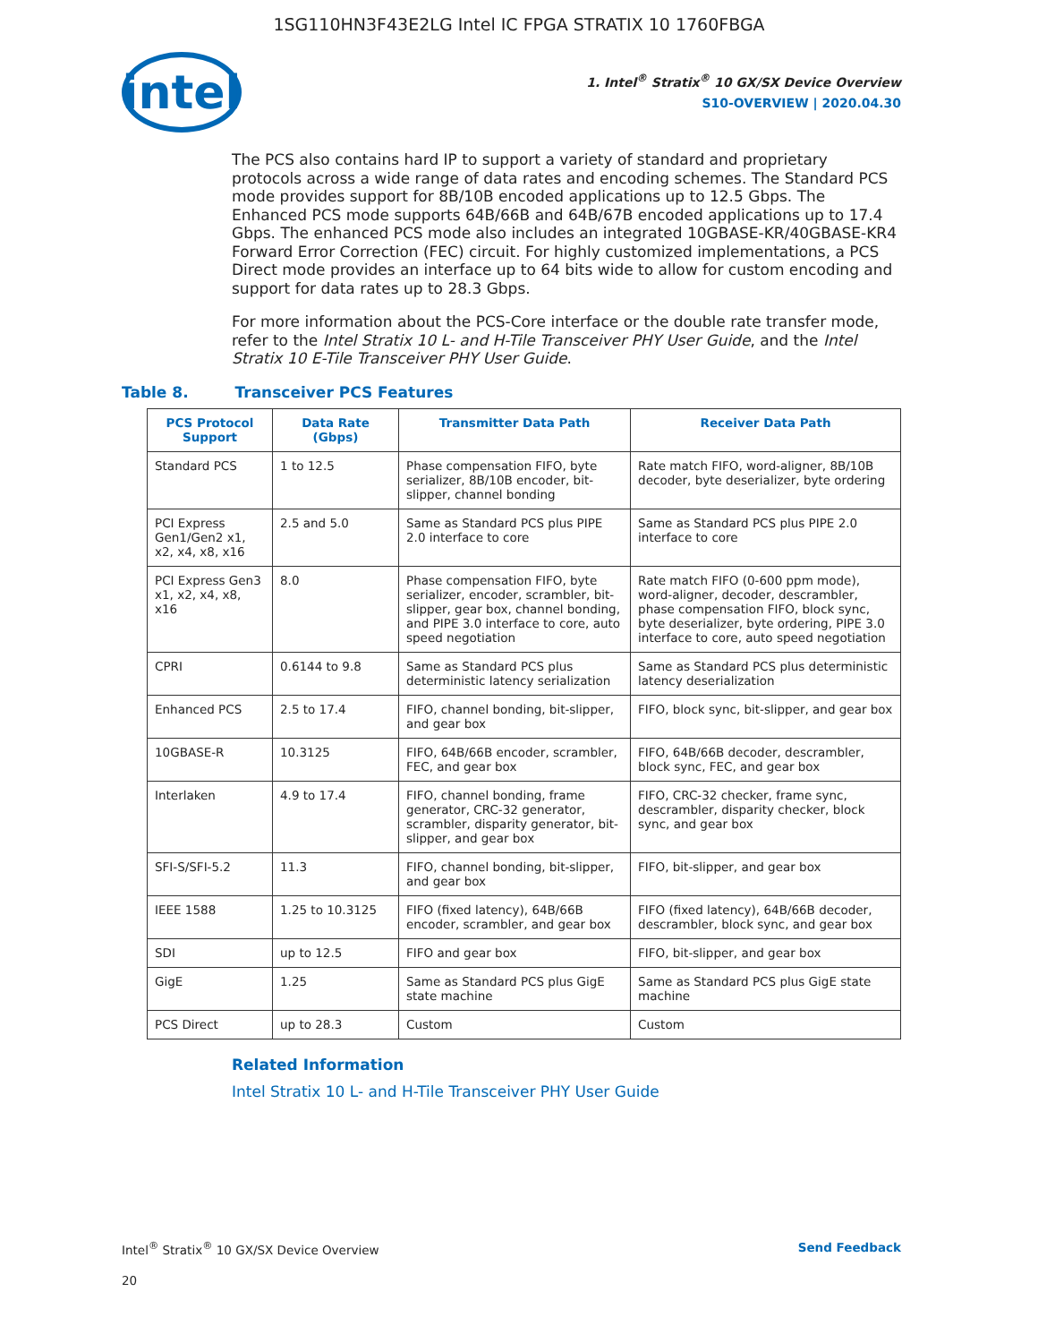1SG110HN3F43E2LG Intel IC FPGA STRATIX 10 1760FBGA
intel
1. Intel<sup>®</sup> Stratix<sup>®</sup> 10 GX/SX Device Overview
S10-OVERVIEW | 2020.04.30
The PCS also contains hard IP to support a variety of standard and proprietary protocols across a wide range of data rates and encoding schemes. The Standard PCS mode provides support for 8B/10B encoded applications up to 12.5 Gbps. The Enhanced PCS mode supports 64B/66B and 64B/67B encoded applications up to 17.4 Gbps. The enhanced PCS mode also includes an integrated 10GBASE-KR/40GBASE-KR4 Forward Error Correction (FEC) circuit. For highly customized implementations, a PCS Direct mode provides an interface up to 64 bits wide to allow for custom encoding and support for data rates up to 28.3 Gbps.
For more information about the PCS-Core interface or the double rate transfer mode, refer to the Intel Stratix 10 L- and H-Tile Transceiver PHY User Guide, and the Intel Stratix 10 E-Tile Transceiver PHY User Guide.
Table 8. Transceiver PCS Features
| PCS Protocol Support | Data Rate (Gbps) | Transmitter Data Path | Receiver Data Path |
| --- | --- | --- | --- |
| Standard PCS | 1 to 12.5 | Phase compensation FIFO, byte serializer, 8B/10B encoder, bit-slipper, channel bonding | Rate match FIFO, word-aligner, 8B/10B decoder, byte deserializer, byte ordering |
| PCI Express Gen1/Gen2 x1, x2, x4, x8, x16 | 2.5 and 5.0 | Same as Standard PCS plus PIPE 2.0 interface to core | Same as Standard PCS plus PIPE 2.0 interface to core |
| PCI Express Gen3 x1, x2, x4, x8, x16 | 8.0 | Phase compensation FIFO, byte serializer, encoder, scrambler, bit-slipper, gear box, channel bonding, and PIPE 3.0 interface to core, auto speed negotiation | Rate match FIFO (0-600 ppm mode), word-aligner, decoder, descrambler, phase compensation FIFO, block sync, byte deserializer, byte ordering, PIPE 3.0 interface to core, auto speed negotiation |
| CPRI | 0.6144 to 9.8 | Same as Standard PCS plus deterministic latency serialization | Same as Standard PCS plus deterministic latency deserialization |
| Enhanced PCS | 2.5 to 17.4 | FIFO, channel bonding, bit-slipper, and gear box | FIFO, block sync, bit-slipper, and gear box |
| 10GBASE-R | 10.3125 | FIFO, 64B/66B encoder, scrambler, FEC, and gear box | FIFO, 64B/66B decoder, descrambler, block sync, FEC, and gear box |
| Interlaken | 4.9 to 17.4 | FIFO, channel bonding, frame generator, CRC-32 generator, scrambler, disparity generator, bit-slipper, and gear box | FIFO, CRC-32 checker, frame sync, descrambler, disparity checker, block sync, and gear box |
| SFI-S/SFI-5.2 | 11.3 | FIFO, channel bonding, bit-slipper, and gear box | FIFO, bit-slipper, and gear box |
| IEEE 1588 | 1.25 to 10.3125 | FIFO (fixed latency), 64B/66B encoder, scrambler, and gear box | FIFO (fixed latency), 64B/66B decoder, descrambler, block sync, and gear box |
| SDI | up to 12.5 | FIFO and gear box | FIFO, bit-slipper, and gear box |
| GigE | 1.25 | Same as Standard PCS plus GigE state machine | Same as Standard PCS plus GigE state machine |
| PCS Direct | up to 28.3 | Custom | Custom |
Related Information
Intel Stratix 10 L- and H-Tile Transceiver PHY User Guide
Intel<sup>®</sup> Stratix<sup>®</sup> 10 GX/SX Device Overview Send Feedback
20